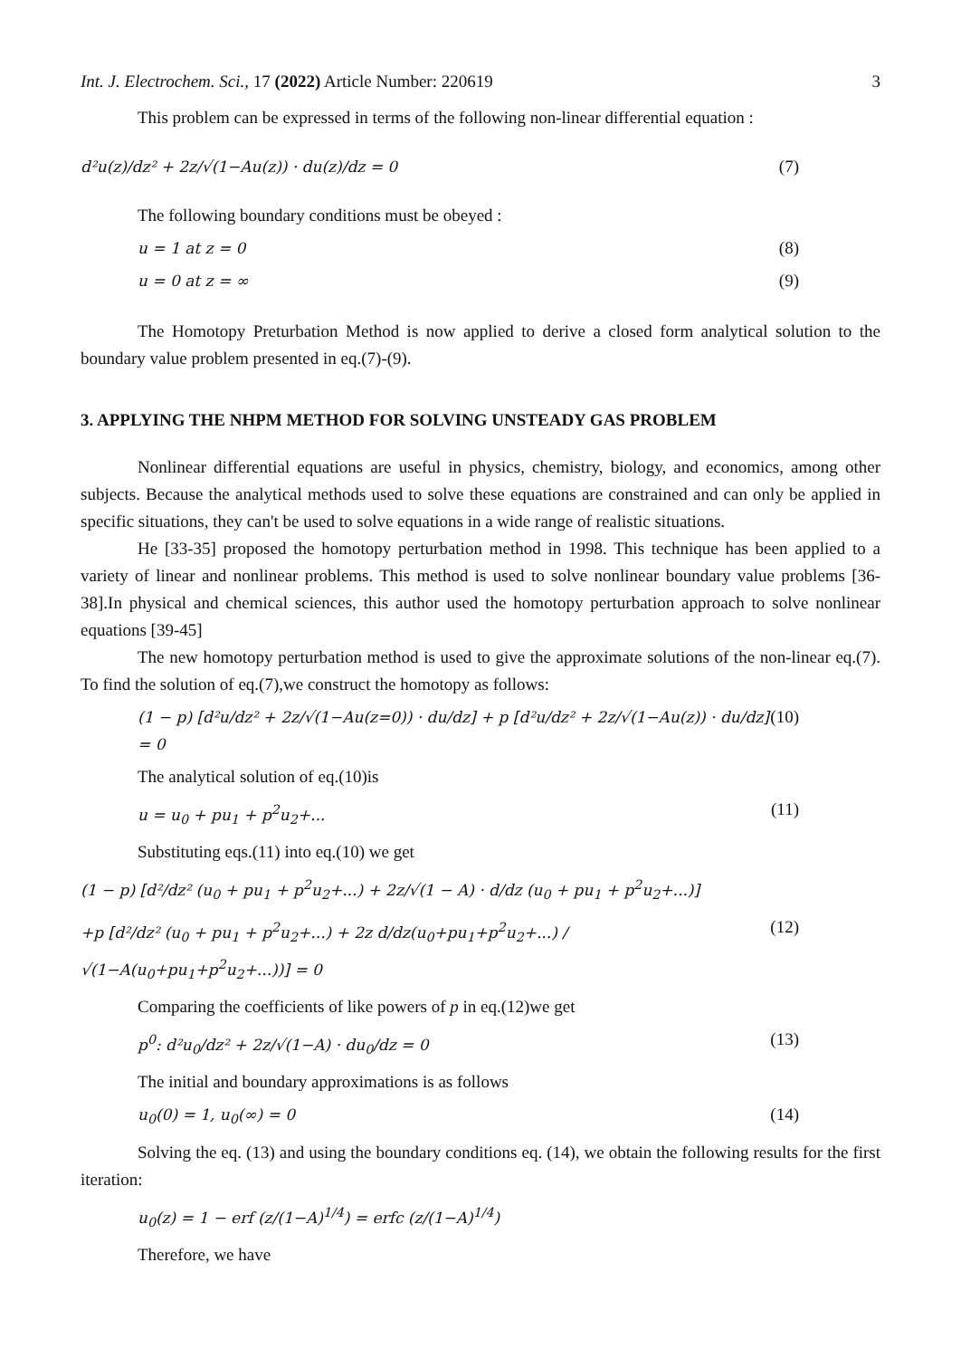Int. J. Electrochem. Sci., 17 (2022) Article Number: 220619 3
This problem can be expressed in terms of the following non-linear differential equation :
d²u(z)/dz² + 2z/√(1−Au(z)) · du(z)/dz = 0 (7)
The following boundary conditions must be obeyed :
u = 1 at z = 0 (8)
u = 0 at z = ∞ (9)
The Homotopy Preturbation Method is now applied to derive a closed form analytical solution to the boundary value problem presented in eq.(7)-(9).
3. APPLYING THE NHPM METHOD FOR SOLVING UNSTEADY GAS PROBLEM
Nonlinear differential equations are useful in physics, chemistry, biology, and economics, among other subjects. Because the analytical methods used to solve these equations are constrained and can only be applied in specific situations, they can't be used to solve equations in a wide range of realistic situations.
He [33-35] proposed the homotopy perturbation method in 1998. This technique has been applied to a variety of linear and nonlinear problems. This method is used to solve nonlinear boundary value problems [36-38].In physical and chemical sciences, this author used the homotopy perturbation approach to solve nonlinear equations [39-45]
The new homotopy perturbation method is used to give the approximate solutions of the non-linear eq.(7). To find the solution of eq.(7),we construct the homotopy as follows:
(1 − p) [d²u/dz² + 2z/√(1−Au(z=0)) · du/dz] + p [d²u/dz² + 2z/√(1−Au(z)) · du/dz] = 0 (10)
The analytical solution of eq.(10)is
u = u<sub>0</sub> + pu<sub>1</sub> + p<sup>2</sup>u<sub>2</sub>+... (11)
Substituting eqs.(11) into eq.(10) we get
(1 − p) [d²/dz² (u<sub>0</sub> + pu<sub>1</sub> + p<sup>2</sup>u<sub>2</sub>+...) + 2z/√(1 − A) · d/dz (u<sub>0</sub> + pu<sub>1</sub> + p<sup>2</sup>u<sub>2</sub>+...)]
+p [d²/dz² (u<sub>0</sub> + pu<sub>1</sub> + p<sup>2</sup>u<sub>2</sub>+...) + 2z d/dz(u<sub>0</sub>+pu<sub>1</sub>+p<sup>2</sup>u<sub>2</sub>+...) / √(1−A(u<sub>0</sub>+pu<sub>1</sub>+p<sup>2</sup>u<sub>2</sub>+...))] = 0 (12)
Comparing the coefficients of like powers of p in eq.(12)we get
p<sup>0</sup>: d²u<sub>0</sub>/dz² + 2z/√(1−A) · du<sub>0</sub>/dz = 0 (13)
The initial and boundary approximations is as follows
u<sub>0</sub>(0) = 1, u<sub>0</sub>(∞) = 0 (14)
Solving the eq. (13) and using the boundary conditions eq. (14), we obtain the following results for the first iteration:
u<sub>0</sub>(z) = 1 − erf (z/(1−A)<sup>1/4</sup>) = erfc (z/(1−A)<sup>1/4</sup>)
Therefore, we have